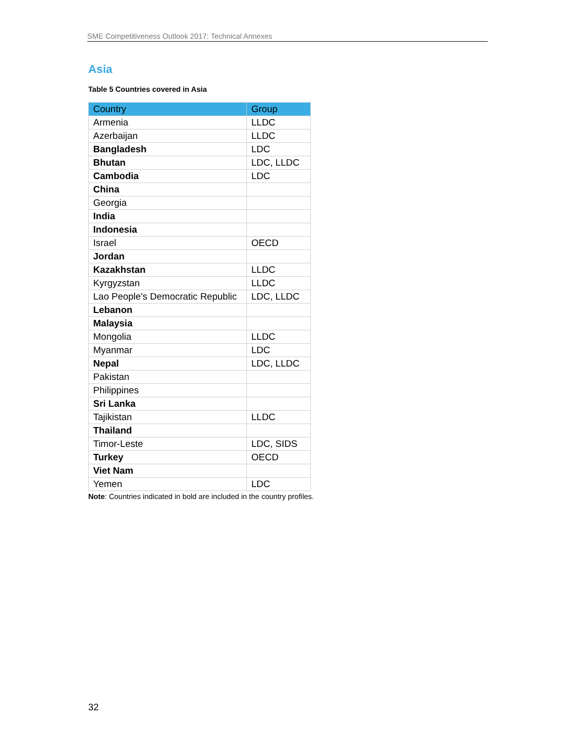SME Competitiveness Outlook 2017: Technical Annexes
Asia
Table 5 Countries covered in Asia
| Country | Group |
| --- | --- |
| Armenia | LLDC |
| Azerbaijan | LLDC |
| Bangladesh | LDC |
| Bhutan | LDC, LLDC |
| Cambodia | LDC |
| China | |
| Georgia | |
| India | |
| Indonesia | |
| Israel | OECD |
| Jordan | |
| Kazakhstan | LLDC |
| Kyrgyzstan | LLDC |
| Lao People's Democratic Republic | LDC, LLDC |
| Lebanon | |
| Malaysia | |
| Mongolia | LLDC |
| Myanmar | LDC |
| Nepal | LDC, LLDC |
| Pakistan | |
| Philippines | |
| Sri Lanka | |
| Tajikistan | LLDC |
| Thailand | |
| Timor-Leste | LDC, SIDS |
| Turkey | OECD |
| Viet Nam | |
| Yemen | LDC |
Note: Countries indicated in bold are included in the country profiles.
32